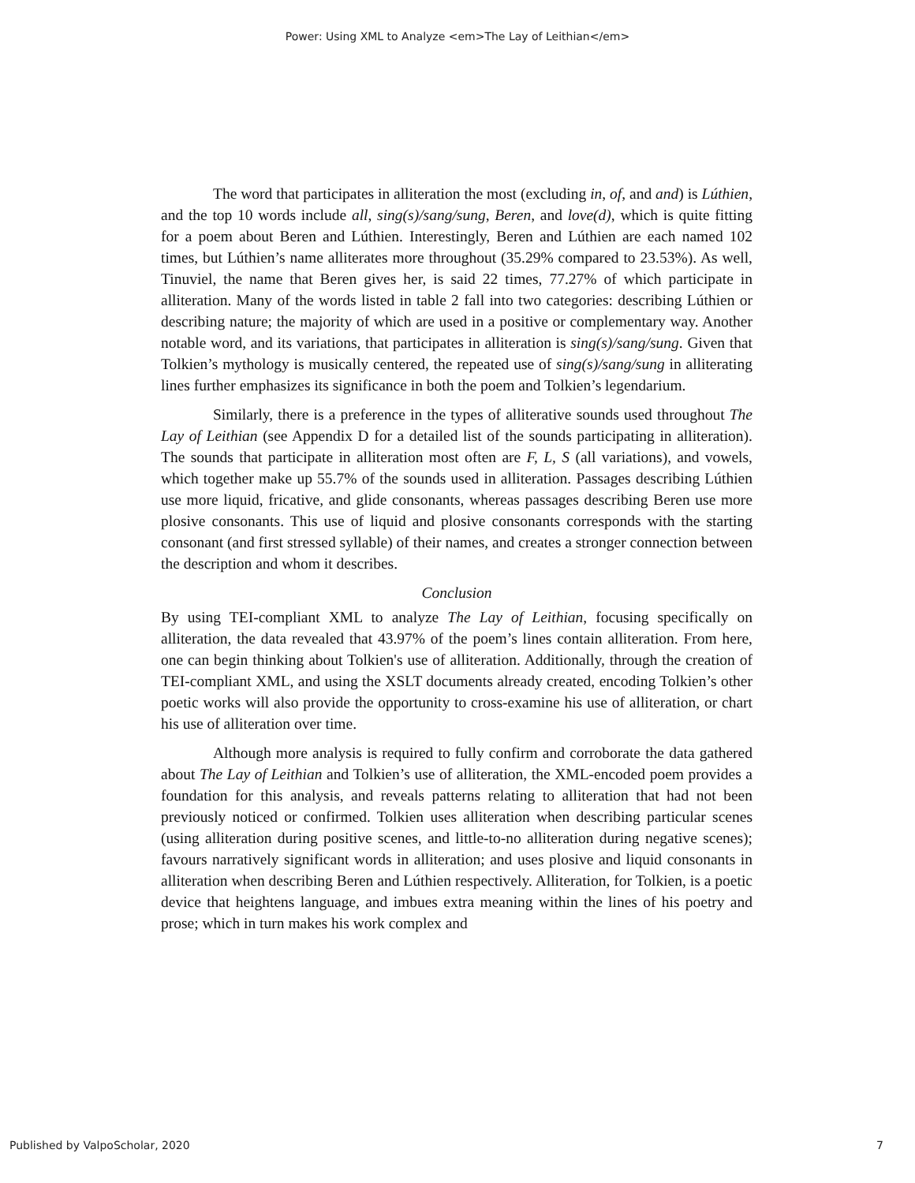Power: Using XML to Analyze <em>The Lay of Leithian</em>
The word that participates in alliteration the most (excluding in, of, and and) is Lúthien, and the top 10 words include all, sing(s)/sang/sung, Beren, and love(d), which is quite fitting for a poem about Beren and Lúthien. Interestingly, Beren and Lúthien are each named 102 times, but Lúthien’s name alliterates more throughout (35.29% compared to 23.53%). As well, Tinuviel, the name that Beren gives her, is said 22 times, 77.27% of which participate in alliteration. Many of the words listed in table 2 fall into two categories: describing Lúthien or describing nature; the majority of which are used in a positive or complementary way. Another notable word, and its variations, that participates in alliteration is sing(s)/sang/sung. Given that Tolkien’s mythology is musically centered, the repeated use of sing(s)/sang/sung in alliterating lines further emphasizes its significance in both the poem and Tolkien’s legendarium.
Similarly, there is a preference in the types of alliterative sounds used throughout The Lay of Leithian (see Appendix D for a detailed list of the sounds participating in alliteration). The sounds that participate in alliteration most often are F, L, S (all variations), and vowels, which together make up 55.7% of the sounds used in alliteration. Passages describing Lúthien use more liquid, fricative, and glide consonants, whereas passages describing Beren use more plosive consonants. This use of liquid and plosive consonants corresponds with the starting consonant (and first stressed syllable) of their names, and creates a stronger connection between the description and whom it describes.
Conclusion
By using TEI-compliant XML to analyze The Lay of Leithian, focusing specifically on alliteration, the data revealed that 43.97% of the poem’s lines contain alliteration. From here, one can begin thinking about Tolkien's use of alliteration. Additionally, through the creation of TEI-compliant XML, and using the XSLT documents already created, encoding Tolkien’s other poetic works will also provide the opportunity to cross-examine his use of alliteration, or chart his use of alliteration over time.
Although more analysis is required to fully confirm and corroborate the data gathered about The Lay of Leithian and Tolkien’s use of alliteration, the XML-encoded poem provides a foundation for this analysis, and reveals patterns relating to alliteration that had not been previously noticed or confirmed. Tolkien uses alliteration when describing particular scenes (using alliteration during positive scenes, and little-to-no alliteration during negative scenes); favours narratively significant words in alliteration; and uses plosive and liquid consonants in alliteration when describing Beren and Lúthien respectively. Alliteration, for Tolkien, is a poetic device that heightens language, and imbues extra meaning within the lines of his poetry and prose; which in turn makes his work complex and
Published by ValpoScholar, 2020 7